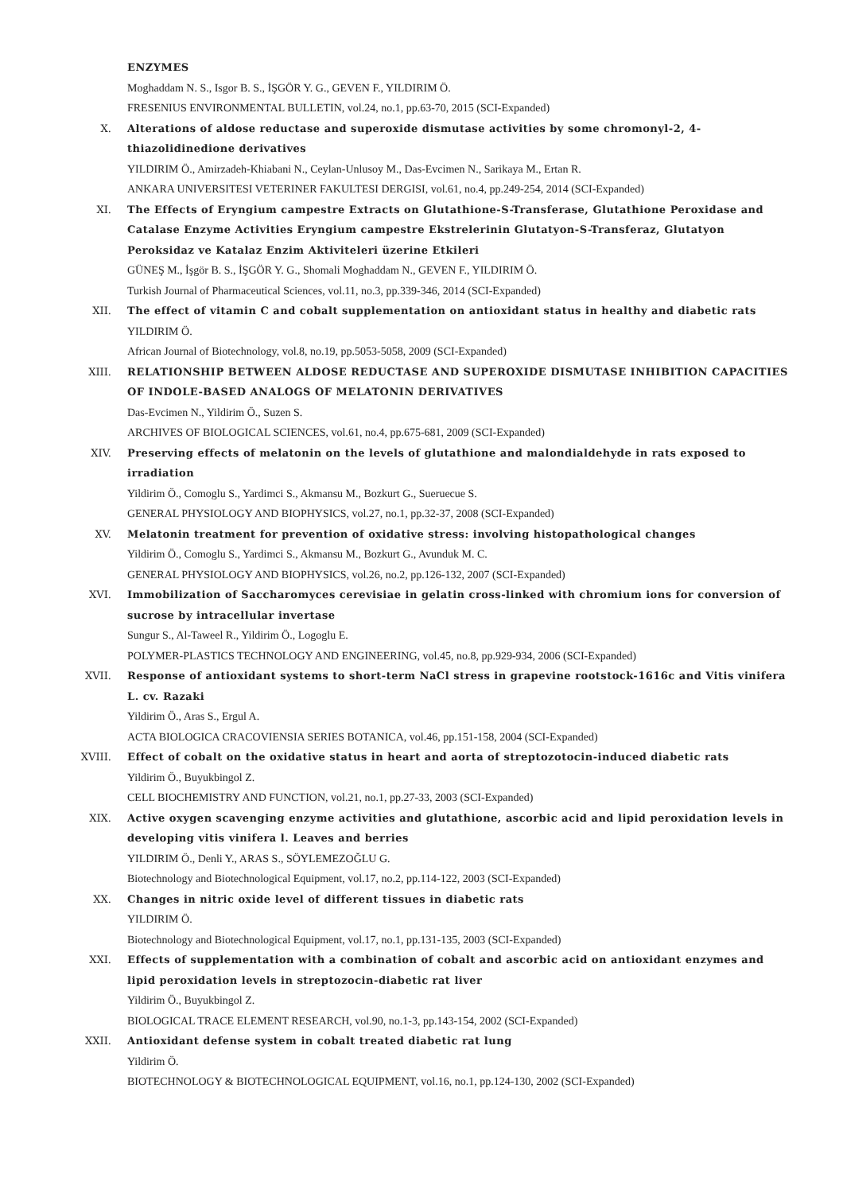ENZYMES
Moghaddam N. S., Isgor B. S., İŞGÖR Y. G., GEVEN F., YILDIRIM Ö.
FRESENIUS ENVIRONMENTAL BULLETIN, vol.24, no.1, pp.63-70, 2015 (SCI-Expanded)
X. Alterations of aldose reductase and superoxide dismutase activities by some chromonyl-2, 4-thiazolidinedione derivatives
YILDIRIM Ö., Amirzadeh-Khiabani N., Ceylan-Unlusoy M., Das-Evcimen N., Sarikaya M., Ertan R.
ANKARA UNIVERSITESI VETERINER FAKULTESI DERGISI, vol.61, no.4, pp.249-254, 2014 (SCI-Expanded)
XI. The Effects of Eryngium campestre Extracts on Glutathione-S-Transferase, Glutathione Peroxidase and Catalase Enzyme Activities Eryngium campestre Ekstrelerinin Glutatyon-S-Transferaz, Glutatyon Peroksidaz ve Katalaz Enzim Aktiviteleri üzerine Etkileri
GÜNEŞ M., İşgör B. S., İŞGÖR Y. G., Shomali Moghaddam N., GEVEN F., YILDIRIM Ö.
Turkish Journal of Pharmaceutical Sciences, vol.11, no.3, pp.339-346, 2014 (SCI-Expanded)
XII. The effect of vitamin C and cobalt supplementation on antioxidant status in healthy and diabetic rats
YILDIRIM Ö.
African Journal of Biotechnology, vol.8, no.19, pp.5053-5058, 2009 (SCI-Expanded)
XIII. RELATIONSHIP BETWEEN ALDOSE REDUCTASE AND SUPEROXIDE DISMUTASE INHIBITION CAPACITIES OF INDOLE-BASED ANALOGS OF MELATONIN DERIVATIVES
Das-Evcimen N., Yildirim Ö., Suzen S.
ARCHIVES OF BIOLOGICAL SCIENCES, vol.61, no.4, pp.675-681, 2009 (SCI-Expanded)
XIV. Preserving effects of melatonin on the levels of glutathione and malondialdehyde in rats exposed to irradiation
Yildirim Ö., Comoglu S., Yardimci S., Akmansu M., Bozkurt G., Sueruecue S.
GENERAL PHYSIOLOGY AND BIOPHYSICS, vol.27, no.1, pp.32-37, 2008 (SCI-Expanded)
XV. Melatonin treatment for prevention of oxidative stress: involving histopathological changes
Yildirim Ö., Comoglu S., Yardimci S., Akmansu M., Bozkurt G., Avunduk M. C.
GENERAL PHYSIOLOGY AND BIOPHYSICS, vol.26, no.2, pp.126-132, 2007 (SCI-Expanded)
XVI. Immobilization of Saccharomyces cerevisiae in gelatin cross-linked with chromium ions for conversion of sucrose by intracellular invertase
Sungur S., Al-Taweel R., Yildirim Ö., Logoglu E.
POLYMER-PLASTICS TECHNOLOGY AND ENGINEERING, vol.45, no.8, pp.929-934, 2006 (SCI-Expanded)
XVII. Response of antioxidant systems to short-term NaCl stress in grapevine rootstock-1616c and Vitis vinifera L. cv. Razaki
Yildirim Ö., Aras S., Ergul A.
ACTA BIOLOGICA CRACOVIENSIA SERIES BOTANICA, vol.46, pp.151-158, 2004 (SCI-Expanded)
XVIII. Effect of cobalt on the oxidative status in heart and aorta of streptozotocin-induced diabetic rats
Yildirim Ö., Buyukbingol Z.
CELL BIOCHEMISTRY AND FUNCTION, vol.21, no.1, pp.27-33, 2003 (SCI-Expanded)
XIX. Active oxygen scavenging enzyme activities and glutathione, ascorbic acid and lipid peroxidation levels in developing vitis vinifera l. Leaves and berries
YILDIRIM Ö., Denli Y., ARAS S., SÖYLEMEZOĞLU G.
Biotechnology and Biotechnological Equipment, vol.17, no.2, pp.114-122, 2003 (SCI-Expanded)
XX. Changes in nitric oxide level of different tissues in diabetic rats
YILDIRIM Ö.
Biotechnology and Biotechnological Equipment, vol.17, no.1, pp.131-135, 2003 (SCI-Expanded)
XXI. Effects of supplementation with a combination of cobalt and ascorbic acid on antioxidant enzymes and lipid peroxidation levels in streptozocin-diabetic rat liver
Yildirim Ö., Buyukbingol Z.
BIOLOGICAL TRACE ELEMENT RESEARCH, vol.90, no.1-3, pp.143-154, 2002 (SCI-Expanded)
XXII. Antioxidant defense system in cobalt treated diabetic rat lung
Yildirim Ö.
BIOTECHNOLOGY & BIOTECHNOLOGICAL EQUIPMENT, vol.16, no.1, pp.124-130, 2002 (SCI-Expanded)